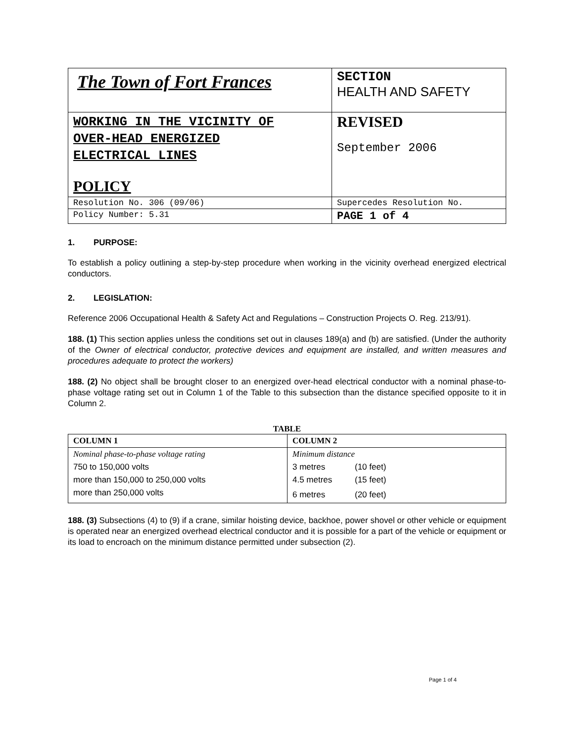| The Town of Fort Frances | SECTION HEALTH AND SAFETY |
| WORKING IN THE VICINITY OF OVER-HEAD ENERGIZED ELECTRICAL LINES POLICY | REVISED September 2006 |
| Resolution No. 306 (09/06) | Supercedes Resolution No. |
| Policy Number: 5.31 | PAGE 1 of 4 |
1. PURPOSE:
To establish a policy outlining a step-by-step procedure when working in the vicinity overhead energized electrical conductors.
2. LEGISLATION:
Reference 2006 Occupational Health & Safety Act and Regulations – Construction Projects O. Reg. 213/91).
188. (1) This section applies unless the conditions set out in clauses 189(a) and (b) are satisfied. (Under the authority of the Owner of electrical conductor, protective devices and equipment are installed, and written measures and procedures adequate to protect the workers)
188. (2) No object shall be brought closer to an energized over-head electrical conductor with a nominal phase-to-phase voltage rating set out in Column 1 of the Table to this subsection than the distance specified opposite to it in Column 2.
TABLE
| COLUMN 1 | COLUMN 2 | |
| --- | --- | --- |
| Nominal phase-to-phase voltage rating | Minimum distance | |
| 750 to 150,000 volts | 3 metres | (10 feet) |
| more than 150,000 to 250,000 volts | 4.5 metres | (15 feet) |
| more than 250,000 volts | 6 metres | (20 feet) |
188. (3) Subsections (4) to (9) if a crane, similar hoisting device, backhoe, power shovel or other vehicle or equipment is operated near an energized overhead electrical conductor and it is possible for a part of the vehicle or equipment or its load to encroach on the minimum distance permitted under subsection (2).
Page 1 of 4